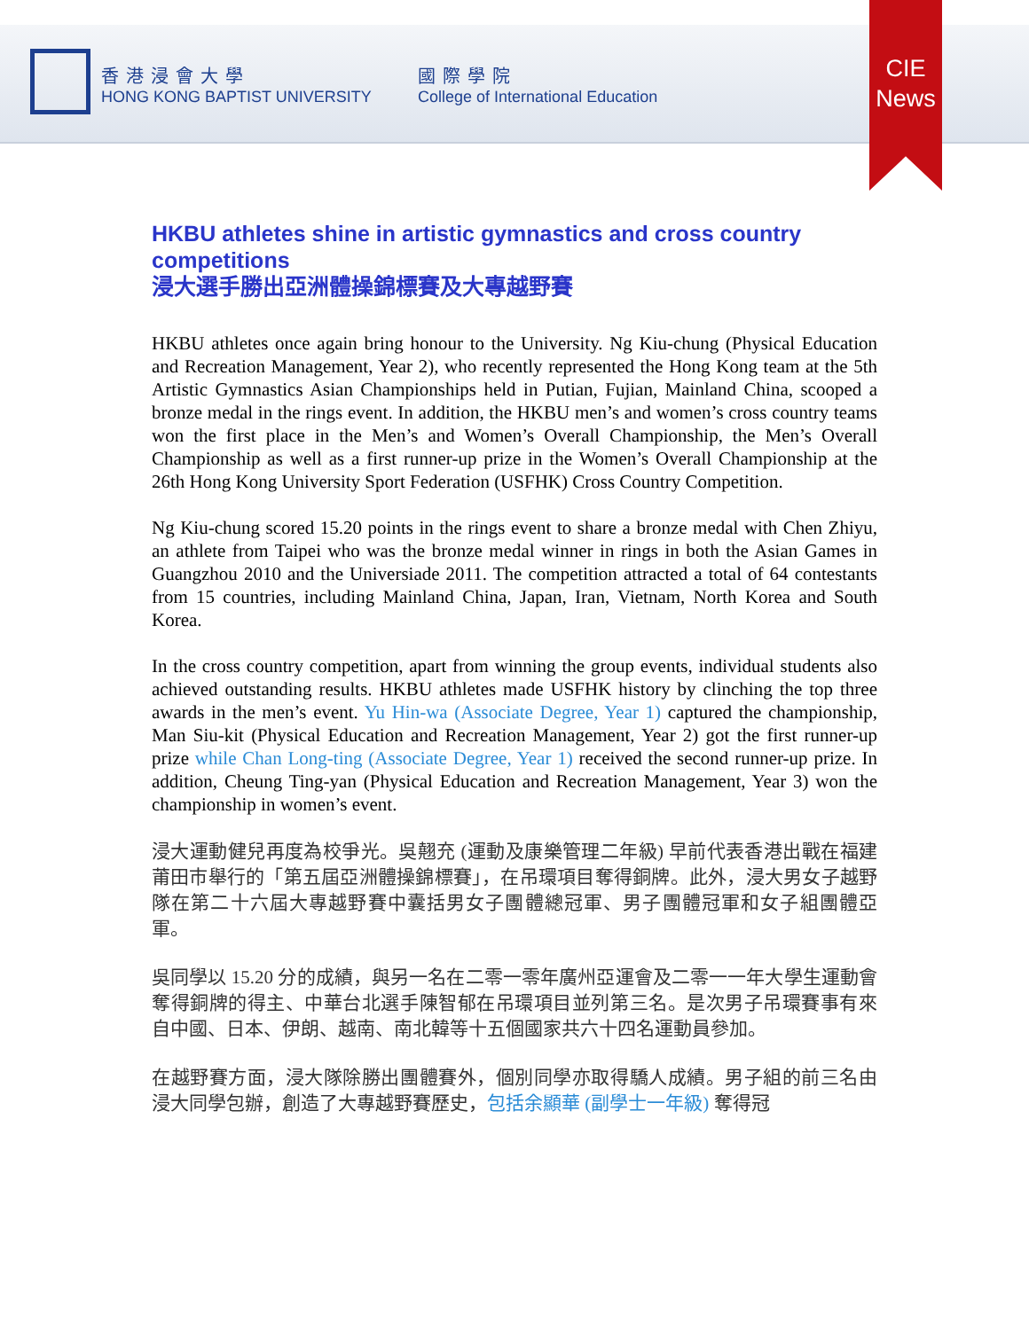香港浸會大學
HONG KONG BAPTIST UNIVERSITY
國際學院
College of International Education
CIE
News
HKBU athletes shine in artistic gymnastics and cross country competitions
浸大選手勝出亞洲體操錦標賽及大專越野賽
HKBU athletes once again bring honour to the University. Ng Kiu-chung (Physical Education and Recreation Management, Year 2), who recently represented the Hong Kong team at the 5th Artistic Gymnastics Asian Championships held in Putian, Fujian, Mainland China, scooped a bronze medal in the rings event. In addition, the HKBU men’s and women’s cross country teams won the first place in the Men’s and Women’s Overall Championship, the Men’s Overall Championship as well as a first runner-up prize in the Women’s Overall Championship at the 26th Hong Kong University Sport Federation (USFHK) Cross Country Competition.
Ng Kiu-chung scored 15.20 points in the rings event to share a bronze medal with Chen Zhiyu, an athlete from Taipei who was the bronze medal winner in rings in both the Asian Games in Guangzhou 2010 and the Universiade 2011. The competition attracted a total of 64 contestants from 15 countries, including Mainland China, Japan, Iran, Vietnam, North Korea and South Korea.
In the cross country competition, apart from winning the group events, individual students also achieved outstanding results. HKBU athletes made USFHK history by clinching the top three awards in the men’s event. Yu Hin-wa (Associate Degree, Year 1) captured the championship, Man Siu-kit (Physical Education and Recreation Management, Year 2) got the first runner-up prize while Chan Long-ting (Associate Degree, Year 1) received the second runner-up prize. In addition, Cheung Ting-yan (Physical Education and Recreation Management, Year 3) won the championship in women’s event.
浸大運動健兒再度為校爭光。吳翹充 (運動及康樂管理二年級) 早前代表香港出戰在福建莆田市舉行的「第五屆亞洲體操錦標賽」，在吊環項目奪得銅牌。此外，浸大男女子越野隊在第二十六屆大專越野賽中囊括男女子團體總冠軍、男子團體冠軍和女子組團體亞軍。
吳同學以 15.20 分的成績，與另一名在二零一零年廣州亞運會及二零一一年大學生運動會奪得銅牌的得主、中華台北選手陳智郁在吊環項目並列第三名。是次男子吊環賽事有來自中國、日本、伊朗、越南、南北韓等十五個國家共六十四名運動員參加。
在越野賽方面，浸大隊除勝出團體賽外，個別同學亦取得驕人成績。男子組的前三名由浸大同學包辦，創造了大專越野賽歷史，包括余顯華 (副學士一年級) 奪得冠